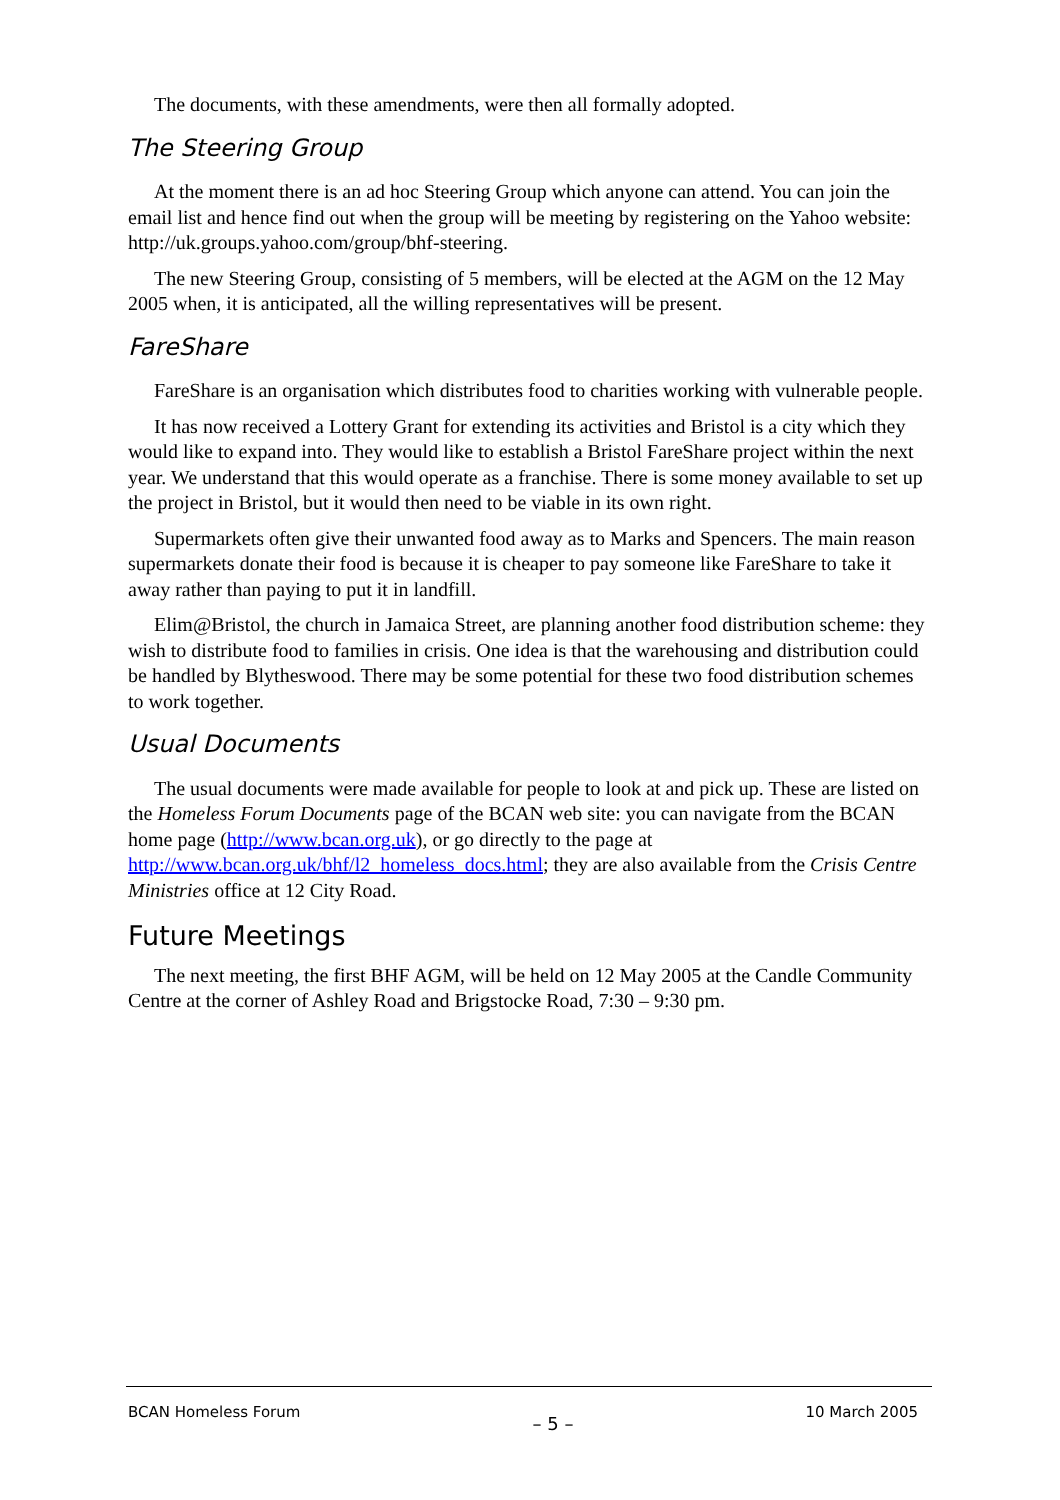The documents, with these amendments, were then all formally adopted.
The Steering Group
At the moment there is an ad hoc Steering Group which anyone can attend. You can join the email list and hence find out when the group will be meeting by registering on the Yahoo website: http://uk.groups.yahoo.com/group/bhf-steering.
The new Steering Group, consisting of 5 members, will be elected at the AGM on the 12 May 2005 when, it is anticipated, all the willing representatives will be present.
FareShare
FareShare is an organisation which distributes food to charities working with vulnerable people.
It has now received a Lottery Grant for extending its activities and Bristol is a city which they would like to expand into. They would like to establish a Bristol FareShare project within the next year. We understand that this would operate as a franchise. There is some money available to set up the project in Bristol, but it would then need to be viable in its own right.
Supermarkets often give their unwanted food away as to Marks and Spencers. The main reason supermarkets donate their food is because it is cheaper to pay someone like FareShare to take it away rather than paying to put it in landfill.
Elim@Bristol, the church in Jamaica Street, are planning another food distribution scheme: they wish to distribute food to families in crisis. One idea is that the warehousing and distribution could be handled by Blytheswood. There may be some potential for these two food distribution schemes to work together.
Usual Documents
The usual documents were made available for people to look at and pick up. These are listed on the Homeless Forum Documents page of the BCAN web site: you can navigate from the BCAN home page (http://www.bcan.org.uk), or go directly to the page at http://www.bcan.org.uk/bhf/l2_homeless_docs.html; they are also available from the Crisis Centre Ministries office at 12 City Road.
Future Meetings
The next meeting, the first BHF AGM, will be held on 12 May 2005 at the Candle Community Centre at the corner of Ashley Road and Brigstocke Road, 7:30 – 9:30 pm.
BCAN Homeless Forum – 5 – 10 March 2005